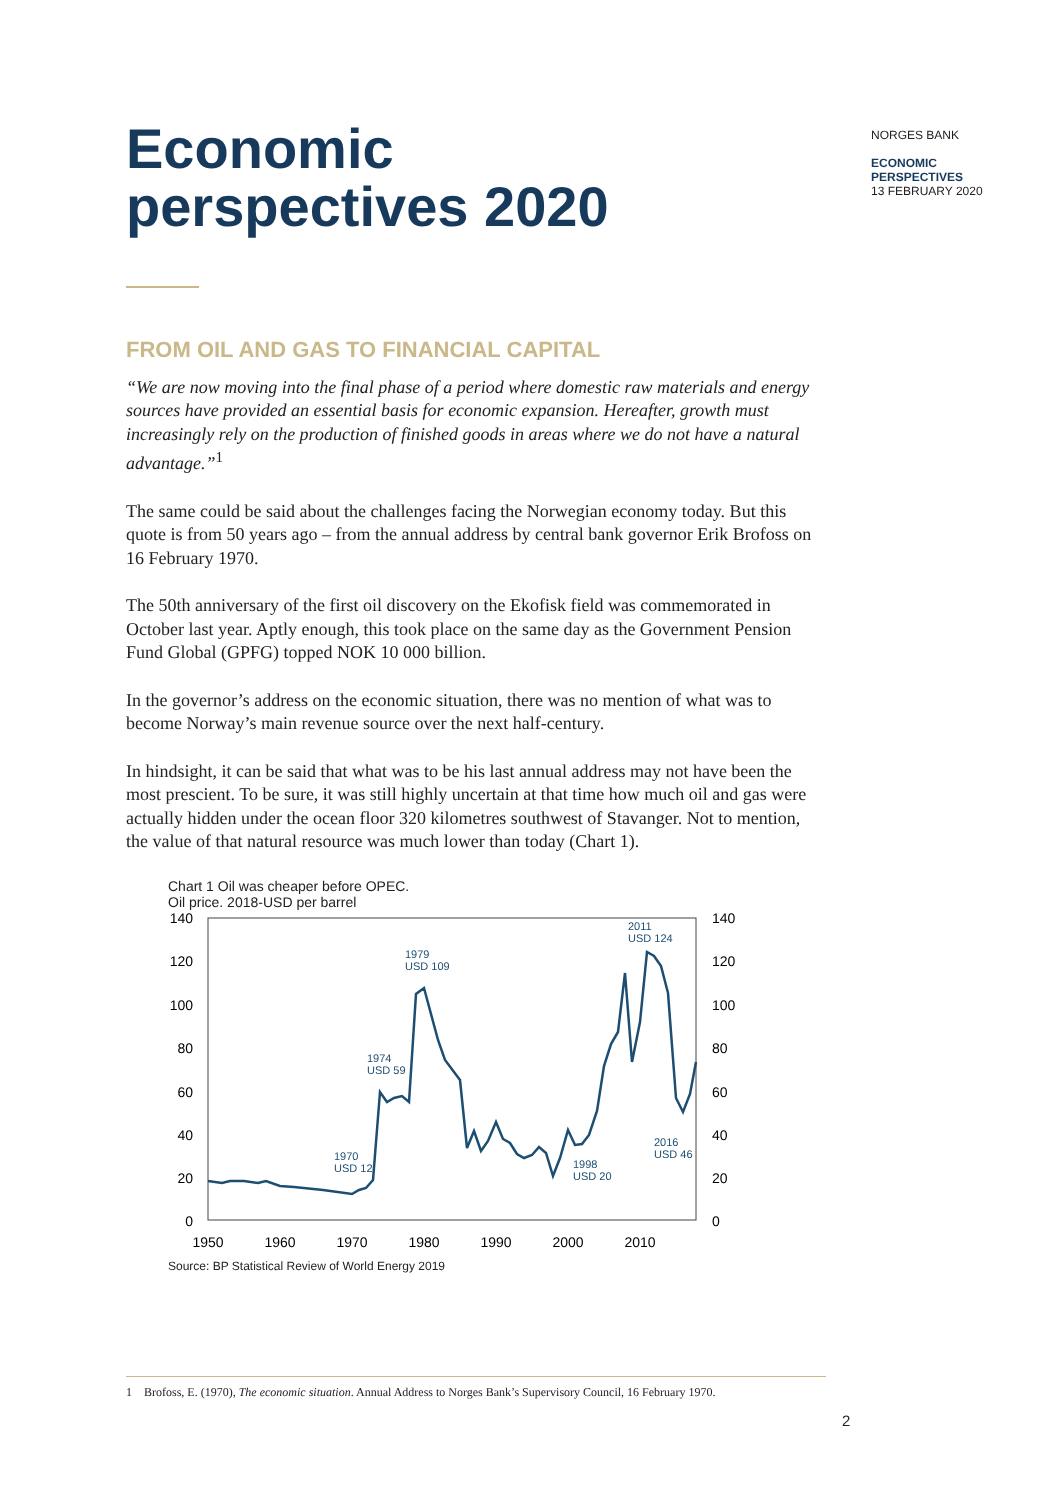Economic
perspectives 2020
NORGES BANK
ECONOMIC
PERSPECTIVES
13 FEBRUARY 2020
FROM OIL AND GAS TO FINANCIAL CAPITAL
“We are now moving into the final phase of a period where domestic raw materials and energy sources have provided an essential basis for economic expansion. Hereafter, growth must increasingly rely on the production of finished goods in areas where we do not have a natural advantage.”<sup>1</sup>
The same could be said about the challenges facing the Norwegian economy today. But this quote is from 50 years ago – from the annual address by central bank governor Erik Brofoss on 16 February 1970.
The 50th anniversary of the first oil discovery on the Ekofisk field was commemorated in October last year. Aptly enough, this took place on the same day as the Government Pension Fund Global (GPFG) topped NOK 10 000 billion.
In the governor’s address on the economic situation, there was no mention of what was to become Norway’s main revenue source over the next half-century.
In hindsight, it can be said that what was to be his last annual address may not have been the most prescient. To be sure, it was still highly uncertain at that time how much oil and gas were actually hidden under the ocean floor 320 kilometres southwest of Stavanger. Not to mention, the value of that natural resource was much lower than today (Chart 1).
Chart 1 Oil was cheaper before OPEC.
Oil price. 2018-USD per barrel
140
120
100
80
60
40
20
0
140
120
100
80
60
40
20
0
1950
1960
1970
1980
1990
2000
2010
1970
USD 12
1974
USD 59
1979
USD 109
1998
USD 20
2011
USD 124
2016
USD 46
Source: BP Statistical Review of World Energy 2019
1 Brofoss, E. (1970), The economic situation. Annual Address to Norges Bank’s Supervisory Council, 16 February 1970.
2